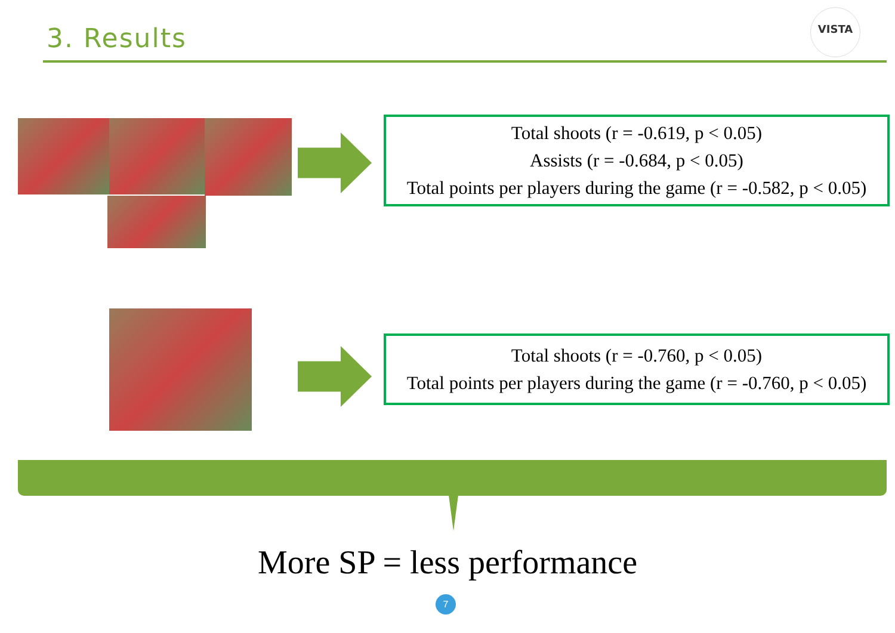3. Results
VISTA
Total shoots (r = -0.619, p < 0.05)
Assists (r = -0.684, p < 0.05)
Total points per players during the game (r = -0.582, p < 0.05)
Total shoots (r = -0.760, p < 0.05)
Total points per players during the game (r = -0.760, p < 0.05)
More SP = less performance
7